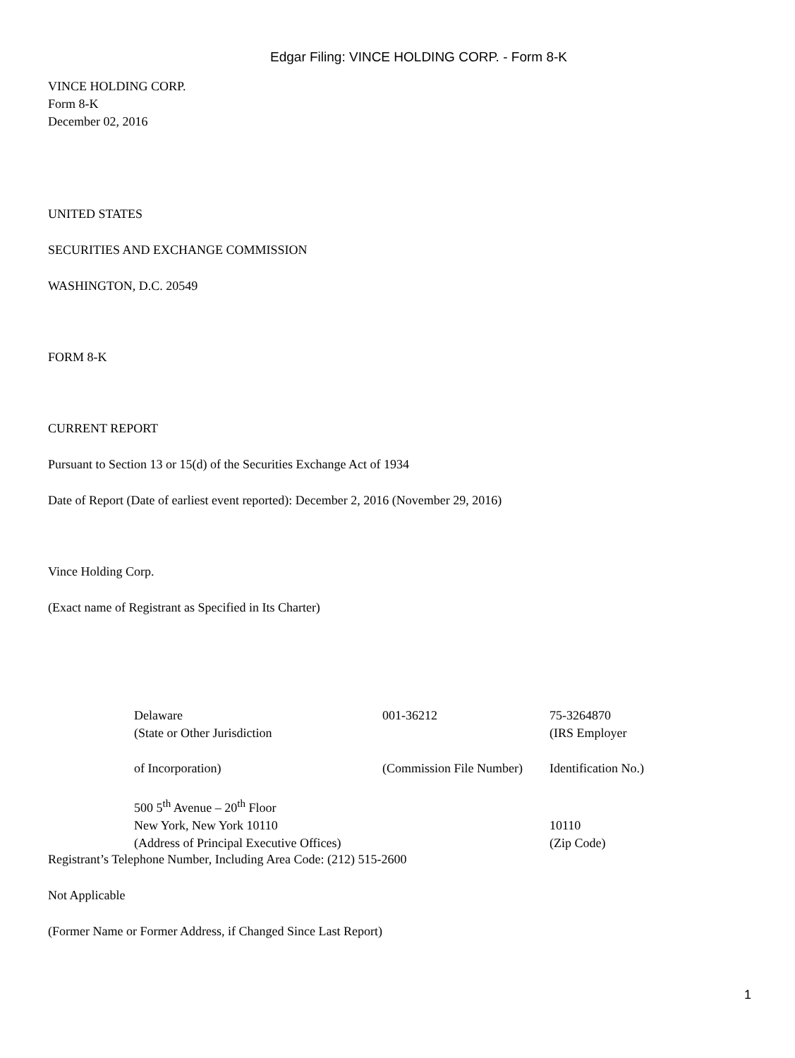Edgar Filing: VINCE HOLDING CORP. - Form 8-K
VINCE HOLDING CORP.
Form 8-K
December 02, 2016
UNITED STATES
SECURITIES AND EXCHANGE COMMISSION
WASHINGTON, D.C. 20549
FORM 8-K
CURRENT REPORT
Pursuant to Section 13 or 15(d) of the Securities Exchange Act of 1934
Date of Report (Date of earliest event reported): December 2, 2016 (November 29, 2016)
Vince Holding Corp.
(Exact name of Registrant as Specified in Its Charter)
| Delaware | 001-36212 | 75-3264870 |
| (State or Other Jurisdiction | | (IRS Employer |
| of Incorporation) | (Commission File Number) | Identification No.) |
| 500 5<sup>th</sup> Avenue – 20<sup>th</sup> Floor | | |
| New York, New York 10110 | | 10110 |
| (Address of Principal Executive Offices) | | (Zip Code) |
Registrant’s Telephone Number, Including Area Code: (212) 515-2600
Not Applicable
(Former Name or Former Address, if Changed Since Last Report)
1